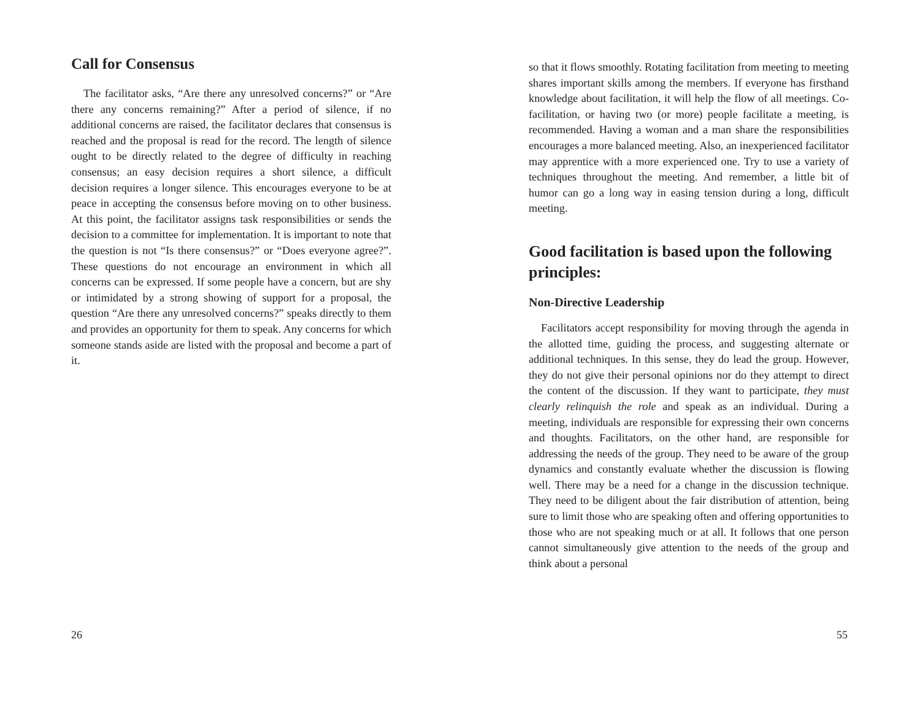Call for Consensus
The facilitator asks, “Are there any unresolved concerns?” or “Are there any concerns remaining?” After a period of silence, if no additional concerns are raised, the facilitator declares that consensus is reached and the proposal is read for the record. The length of silence ought to be directly related to the degree of difficulty in reaching consensus; an easy decision requires a short silence, a difficult decision requires a longer silence. This encourages everyone to be at peace in accepting the consensus before moving on to other business. At this point, the facilitator assigns task responsibilities or sends the decision to a committee for implementation. It is important to note that the question is not “Is there consensus?” or “Does everyone agree?”. These questions do not encourage an environment in which all concerns can be expressed. If some people have a concern, but are shy or intimidated by a strong showing of support for a proposal, the question “Are there any unresolved concerns?” speaks directly to them and provides an opportunity for them to speak. Any concerns for which someone stands aside are listed with the proposal and become a part of it.
26
so that it flows smoothly. Rotating facilitation from meeting to meeting shares important skills among the members. If everyone has firsthand knowledge about facilitation, it will help the flow of all meetings. Co-facilitation, or having two (or more) people facilitate a meeting, is recommended. Having a woman and a man share the responsibilities encourages a more balanced meeting. Also, an inexperienced facilitator may apprentice with a more experienced one. Try to use a variety of techniques throughout the meeting. And remember, a little bit of humor can go a long way in easing tension during a long, difficult meeting.
Good facilitation is based upon the following principles:
Non-Directive Leadership
Facilitators accept responsibility for moving through the agenda in the allotted time, guiding the process, and suggesting alternate or additional techniques. In this sense, they do lead the group. However, they do not give their personal opinions nor do they attempt to direct the content of the discussion. If they want to participate, they must clearly relinquish the role and speak as an individual. During a meeting, individuals are responsible for expressing their own concerns and thoughts. Facilitators, on the other hand, are responsible for addressing the needs of the group. They need to be aware of the group dynamics and constantly evaluate whether the discussion is flowing well. There may be a need for a change in the discussion technique. They need to be diligent about the fair distribution of attention, being sure to limit those who are speaking often and offering opportunities to those who are not speaking much or at all. It follows that one person cannot simultaneously give attention to the needs of the group and think about a personal
55